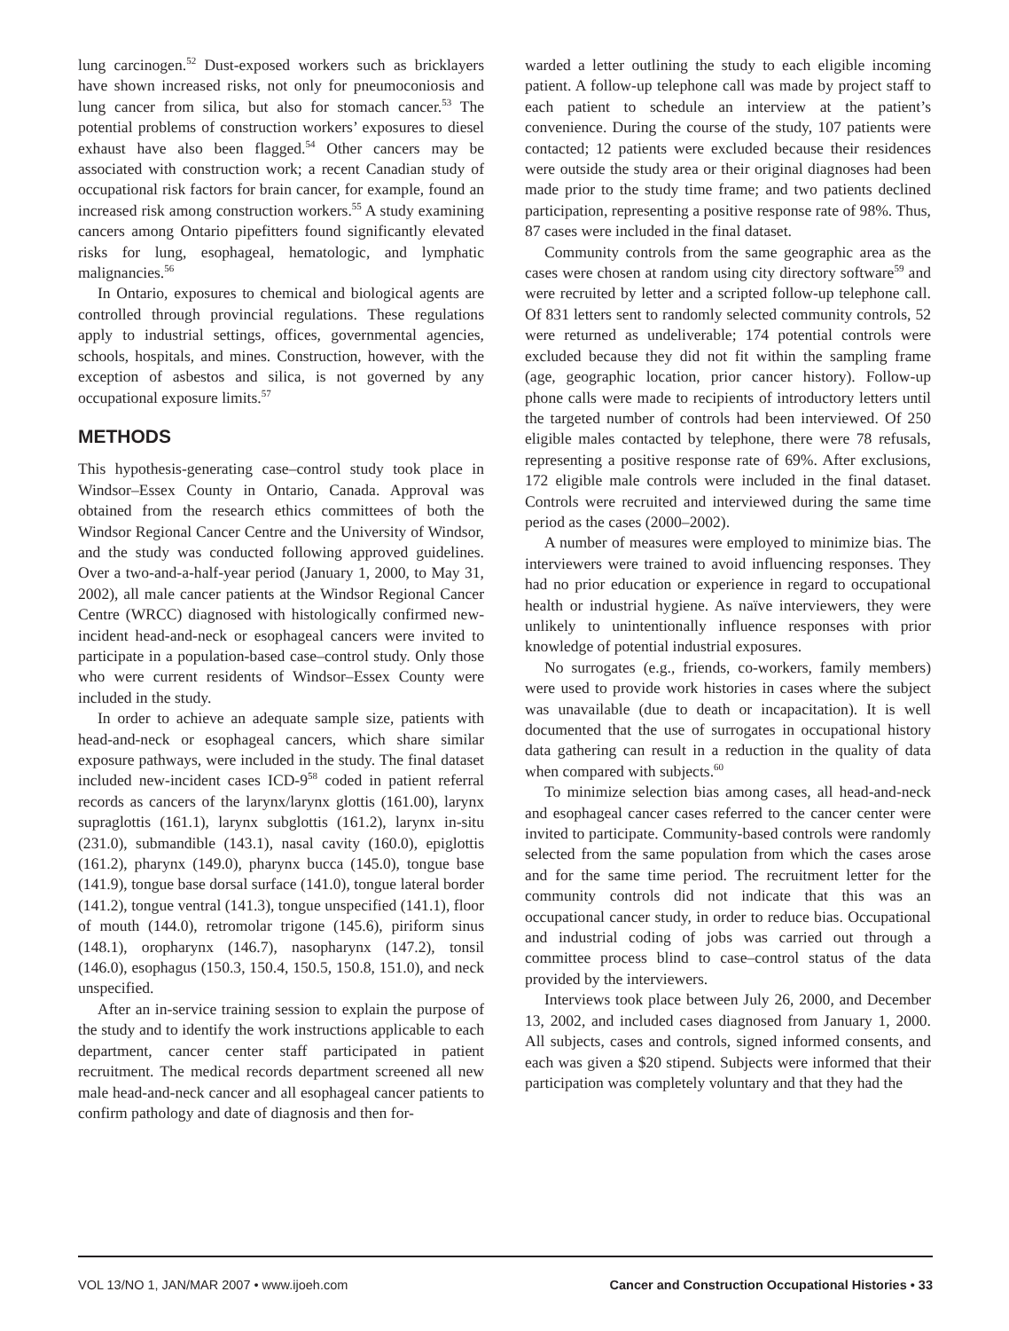lung carcinogen.<sup>52</sup> Dust-exposed workers such as bricklayers have shown increased risks, not only for pneumoconiosis and lung cancer from silica, but also for stomach cancer.<sup>53</sup> The potential problems of construction workers’ exposures to diesel exhaust have also been flagged.<sup>54</sup> Other cancers may be associated with construction work; a recent Canadian study of occupational risk factors for brain cancer, for example, found an increased risk among construction workers.<sup>55</sup> A study examining cancers among Ontario pipefitters found significantly elevated risks for lung, esophageal, hematologic, and lymphatic malignancies.<sup>56</sup>
In Ontario, exposures to chemical and biological agents are controlled through provincial regulations. These regulations apply to industrial settings, offices, governmental agencies, schools, hospitals, and mines. Construction, however, with the exception of asbestos and silica, is not governed by any occupational exposure limits.<sup>57</sup>
METHODS
This hypothesis-generating case–control study took place in Windsor–Essex County in Ontario, Canada. Approval was obtained from the research ethics committees of both the Windsor Regional Cancer Centre and the University of Windsor, and the study was conducted following approved guidelines. Over a two-and-a-half-year period (January 1, 2000, to May 31, 2002), all male cancer patients at the Windsor Regional Cancer Centre (WRCC) diagnosed with histologically confirmed new-incident head-and-neck or esophageal cancers were invited to participate in a population-based case–control study. Only those who were current residents of Windsor–Essex County were included in the study.
In order to achieve an adequate sample size, patients with head-and-neck or esophageal cancers, which share similar exposure pathways, were included in the study. The final dataset included new-incident cases ICD-9<sup>58</sup> coded in patient referral records as cancers of the larynx/larynx glottis (161.00), larynx supraglottis (161.1), larynx subglottis (161.2), larynx in-situ (231.0), submandible (143.1), nasal cavity (160.0), epiglottis (161.2), pharynx (149.0), pharynx bucca (145.0), tongue base (141.9), tongue base dorsal surface (141.0), tongue lateral border (141.2), tongue ventral (141.3), tongue unspecified (141.1), floor of mouth (144.0), retromolar trigone (145.6), piriform sinus (148.1), oropharynx (146.7), nasopharynx (147.2), tonsil (146.0), esophagus (150.3, 150.4, 150.5, 150.8, 151.0), and neck unspecified.
After an in-service training session to explain the purpose of the study and to identify the work instructions applicable to each department, cancer center staff participated in patient recruitment. The medical records department screened all new male head-and-neck cancer and all esophageal cancer patients to confirm pathology and date of diagnosis and then for-
warded a letter outlining the study to each eligible incoming patient. A follow-up telephone call was made by project staff to each patient to schedule an interview at the patient’s convenience. During the course of the study, 107 patients were contacted; 12 patients were excluded because their residences were outside the study area or their original diagnoses had been made prior to the study time frame; and two patients declined participation, representing a positive response rate of 98%. Thus, 87 cases were included in the final dataset.
Community controls from the same geographic area as the cases were chosen at random using city directory software<sup>59</sup> and were recruited by letter and a scripted follow-up telephone call. Of 831 letters sent to randomly selected community controls, 52 were returned as undeliverable; 174 potential controls were excluded because they did not fit within the sampling frame (age, geographic location, prior cancer history). Follow-up phone calls were made to recipients of introductory letters until the targeted number of controls had been interviewed. Of 250 eligible males contacted by telephone, there were 78 refusals, representing a positive response rate of 69%. After exclusions, 172 eligible male controls were included in the final dataset. Controls were recruited and interviewed during the same time period as the cases (2000–2002).
A number of measures were employed to minimize bias. The interviewers were trained to avoid influencing responses. They had no prior education or experience in regard to occupational health or industrial hygiene. As naïve interviewers, they were unlikely to unintentionally influence responses with prior knowledge of potential industrial exposures.
No surrogates (e.g., friends, co-workers, family members) were used to provide work histories in cases where the subject was unavailable (due to death or incapacitation). It is well documented that the use of surrogates in occupational history data gathering can result in a reduction in the quality of data when compared with subjects.<sup>60</sup>
To minimize selection bias among cases, all head-and-neck and esophageal cancer cases referred to the cancer center were invited to participate. Community-based controls were randomly selected from the same population from which the cases arose and for the same time period. The recruitment letter for the community controls did not indicate that this was an occupational cancer study, in order to reduce bias. Occupational and industrial coding of jobs was carried out through a committee process blind to case–control status of the data provided by the interviewers.
Interviews took place between July 26, 2000, and December 13, 2002, and included cases diagnosed from January 1, 2000. All subjects, cases and controls, signed informed consents, and each was given a $20 stipend. Subjects were informed that their participation was completely voluntary and that they had the
VOL 13/NO 1, JAN/MAR 2007 • www.ijoeh.com Cancer and Construction Occupational Histories • 33